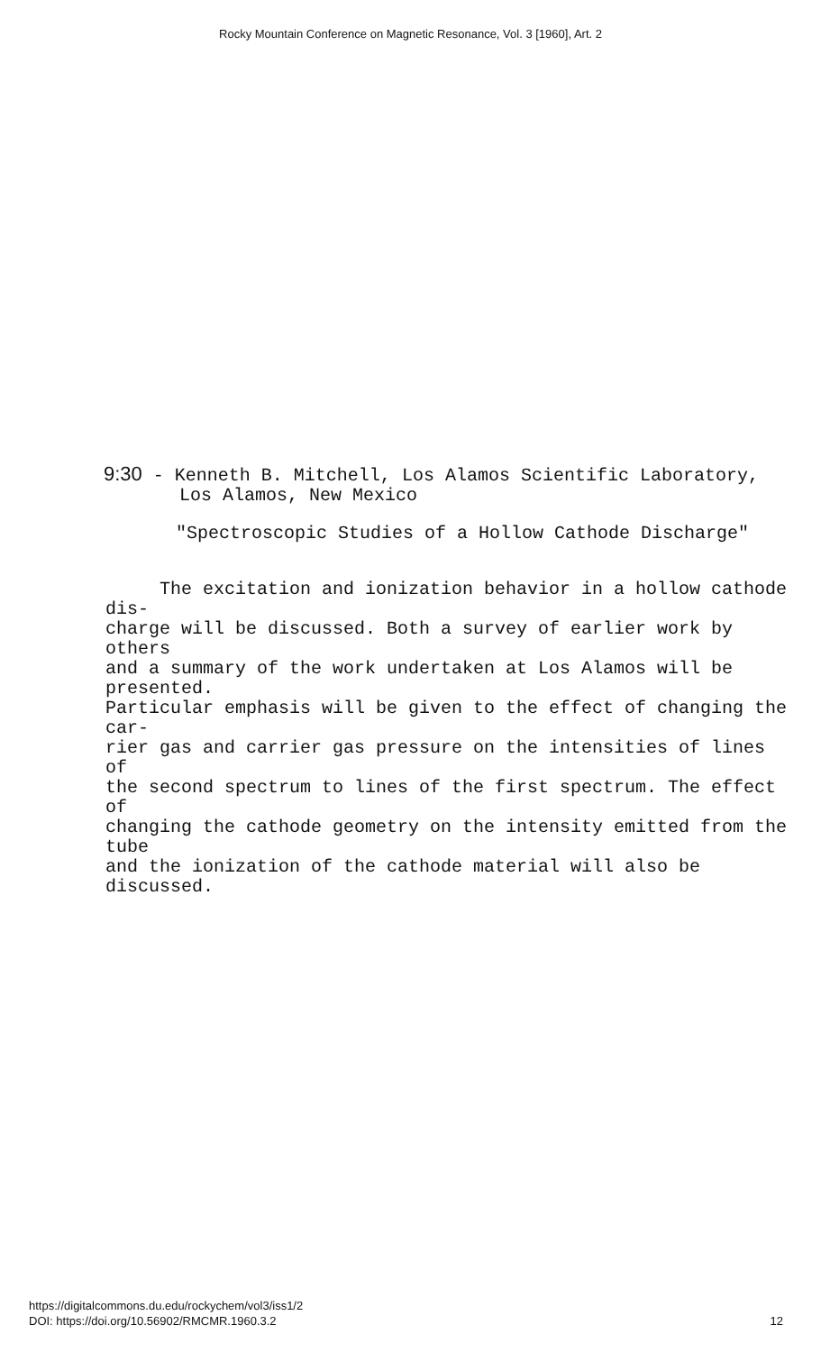Rocky Mountain Conference on Magnetic Resonance, Vol. 3 [1960], Art. 2
9:30 - Kenneth B. Mitchell, Los Alamos Scientific Laboratory,
Los Alamos, New Mexico
"Spectroscopic Studies of a Hollow Cathode Discharge"
The excitation and ionization behavior in a hollow cathode dis-
charge will be discussed. Both a survey of earlier work by others
and a summary of the work undertaken at Los Alamos will be presented.
Particular emphasis will be given to the effect of changing the car-
rier gas and carrier gas pressure on the intensities of lines of
the second spectrum to lines of the first spectrum. The effect of
changing the cathode geometry on the intensity emitted from the tube
and the ionization of the cathode material will also be discussed.
https://digitalcommons.du.edu/rockychem/vol3/iss1/2
DOI: https://doi.org/10.56902/RMCMR.1960.3.2
12